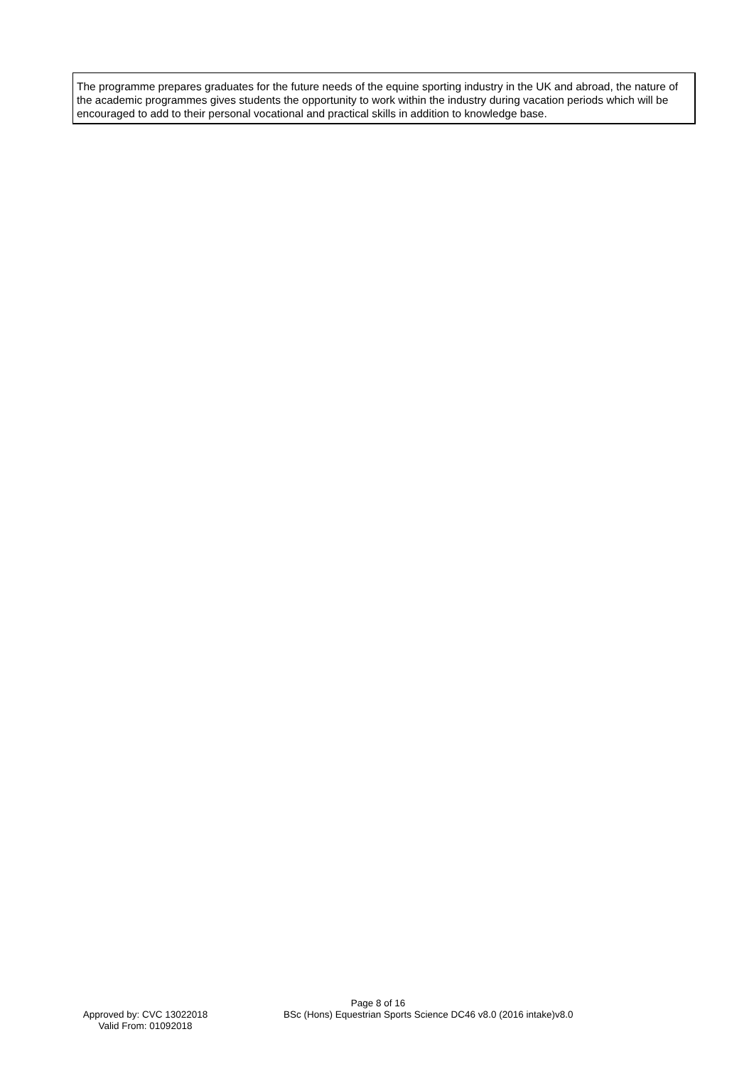The programme prepares graduates for the future needs of the equine sporting industry in the UK and abroad, the nature of the academic programmes gives students the opportunity to work within the industry during vacation periods which will be encouraged to add to their personal vocational and practical skills in addition to knowledge base.
Page 8 of 16
Approved by: CVC 13022018
Valid From: 01092018
BSc (Hons) Equestrian Sports Science DC46 v8.0 (2016 intake)v8.0